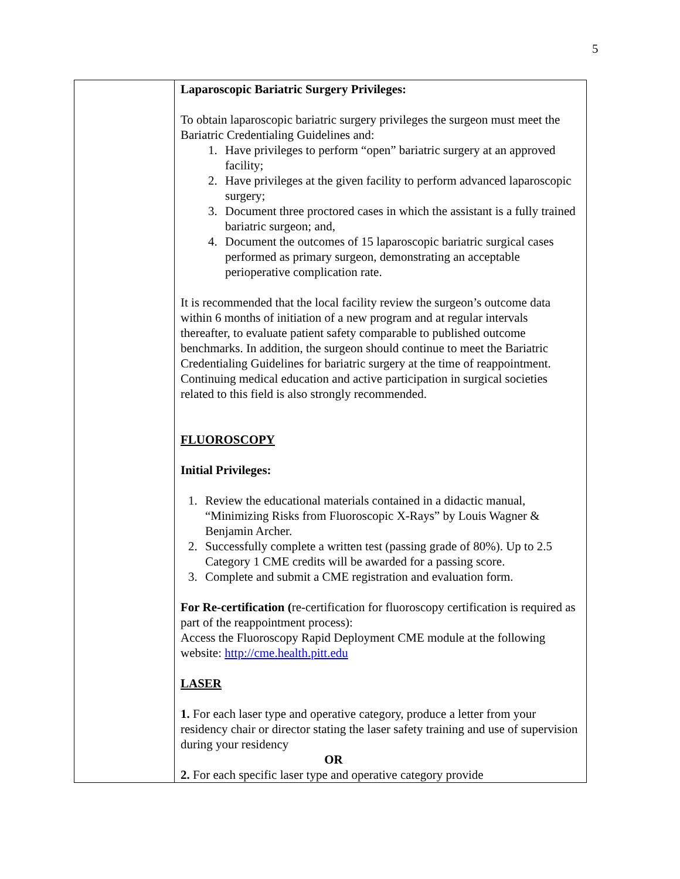5
| | Laparoscopic Bariatric Surgery Privileges: To obtain laparoscopic bariatric surgery privileges the surgeon must meet the Bariatric Credentialing Guidelines and: 1. Have privileges to perform “open” bariatric surgery at an approved facility; 2. Have privileges at the given facility to perform advanced laparoscopic surgery; 3. Document three proctored cases in which the assistant is a fully trained bariatric surgeon; and, 4. Document the outcomes of 15 laparoscopic bariatric surgical cases performed as primary surgeon, demonstrating an acceptable perioperative complication rate. It is recommended that the local facility review the surgeon’s outcome data within 6 months of initiation of a new program and at regular intervals thereafter, to evaluate patient safety comparable to published outcome benchmarks. In addition, the surgeon should continue to meet the Bariatric Credentialing Guidelines for bariatric surgery at the time of reappointment. Continuing medical education and active participation in surgical societies related to this field is also strongly recommended. FLUOROSCOPY Initial Privileges: 1. Review the educational materials contained in a didactic manual, “Minimizing Risks from Fluoroscopic X-Rays” by Louis Wagner & Benjamin Archer. 2. Successfully complete a written test (passing grade of 80%). Up to 2.5 Category 1 CME credits will be awarded for a passing score. 3. Complete and submit a CME registration and evaluation form. For Re-certification ( re-certification for fluoroscopy certification is required as part of the reappointment process): Access the Fluoroscopy Rapid Deployment CME module at the following website: http://cme.health.pitt.edu LASER 1. For each laser type and operative category, produce a letter from your residency chair or director stating the laser safety training and use of supervision during your residency OR 2. For each specific laser type and operative category provide |